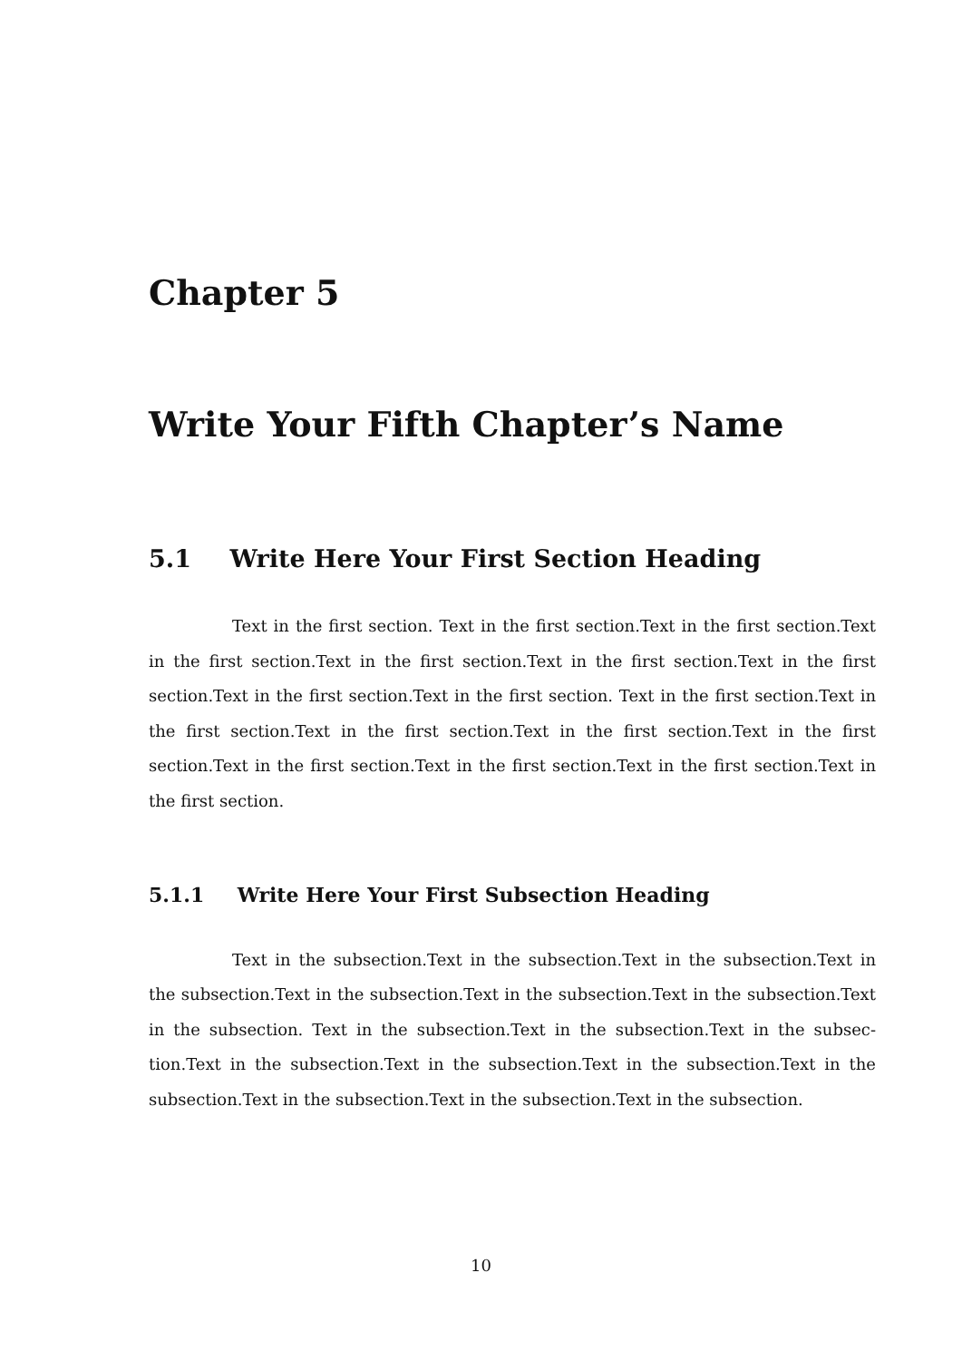Chapter 5
Write Your Fifth Chapter’s Name
5.1 Write Here Your First Section Heading
Text in the first section. Text in the first section.Text in the first section.Text in the first section.Text in the first section.Text in the first section.Text in the first section.Text in the first section.Text in the first section. Text in the first section.Text in the first section.Text in the first section.Text in the first section.Text in the first section.Text in the first section.Text in the first section.Text in the first section.Text in the first section.
5.1.1 Write Here Your First Subsection Heading
Text in the subsection.Text in the subsection.Text in the subsection.Text in the subsection.Text in the subsection.Text in the subsection.Text in the subsection.Text in the subsection. Text in the subsection.Text in the subsection.Text in the subsec-tion.Text in the subsection.Text in the subsection.Text in the subsection.Text in the subsection.Text in the subsection.Text in the subsection.Text in the subsection.
10